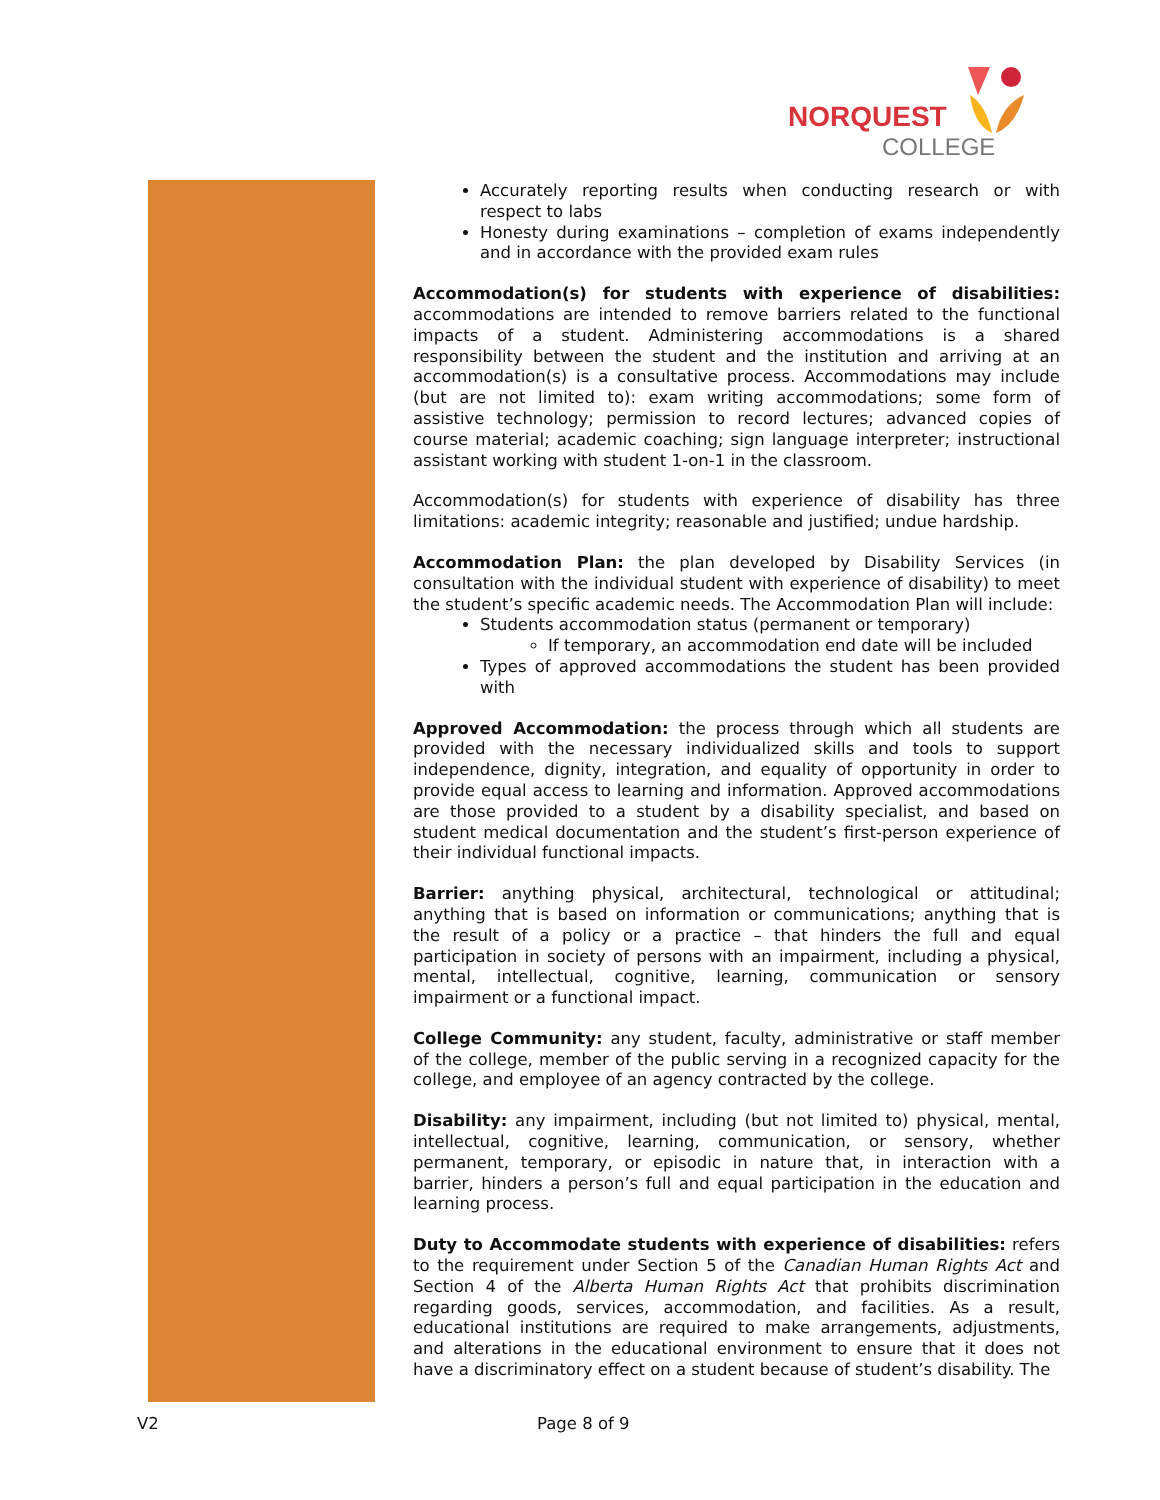NORQUEST
COLLEGE
Accurately reporting results when conducting research or with respect to labs
Honesty during examinations – completion of exams independently and in accordance with the provided exam rules
Accommodation(s) for students with experience of disabilities: accommodations are intended to remove barriers related to the functional impacts of a student. Administering accommodations is a shared responsibility between the student and the institution and arriving at an accommodation(s) is a consultative process. Accommodations may include (but are not limited to): exam writing accommodations; some form of assistive technology; permission to record lectures; advanced copies of course material; academic coaching; sign language interpreter; instructional assistant working with student 1-on-1 in the classroom.
Accommodation(s) for students with experience of disability has three limitations: academic integrity; reasonable and justified; undue hardship.
Accommodation Plan: the plan developed by Disability Services (in consultation with the individual student with experience of disability) to meet the student’s specific academic needs. The Accommodation Plan will include:
Students accommodation status (permanent or temporary)
If temporary, an accommodation end date will be included
Types of approved accommodations the student has been provided with
Approved Accommodation: the process through which all students are provided with the necessary individualized skills and tools to support independence, dignity, integration, and equality of opportunity in order to provide equal access to learning and information. Approved accommodations are those provided to a student by a disability specialist, and based on student medical documentation and the student’s first-person experience of their individual functional impacts.
Barrier: anything physical, architectural, technological or attitudinal; anything that is based on information or communications; anything that is the result of a policy or a practice – that hinders the full and equal participation in society of persons with an impairment, including a physical, mental, intellectual, cognitive, learning, communication or sensory impairment or a functional impact.
College Community: any student, faculty, administrative or staff member of the college, member of the public serving in a recognized capacity for the college, and employee of an agency contracted by the college.
Disability: any impairment, including (but not limited to) physical, mental, intellectual, cognitive, learning, communication, or sensory, whether permanent, temporary, or episodic in nature that, in interaction with a barrier, hinders a person’s full and equal participation in the education and learning process.
Duty to Accommodate students with experience of disabilities: refers to the requirement under Section 5 of the Canadian Human Rights Act and Section 4 of the Alberta Human Rights Act that prohibits discrimination regarding goods, services, accommodation, and facilities. As a result, educational institutions are required to make arrangements, adjustments, and alterations in the educational environment to ensure that it does not have a discriminatory effect on a student because of student’s disability. The
V2 Page 8 of 9